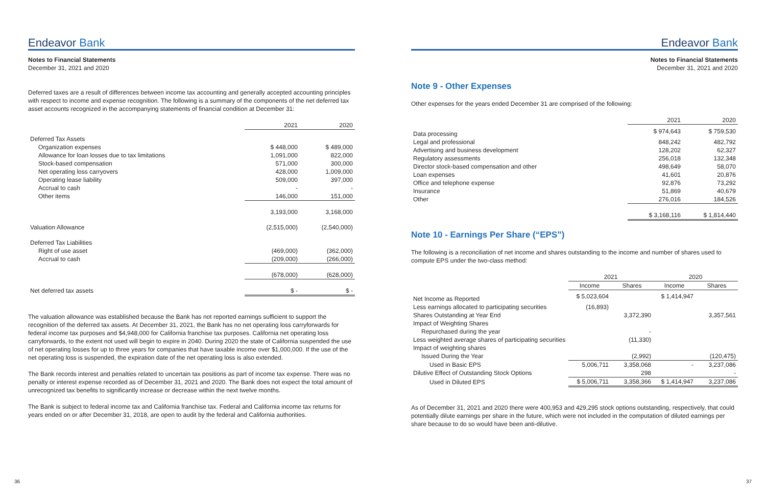Endeavor Bank
Notes to Financial Statements
December 31, 2021 and 2020
Deferred taxes are a result of differences between income tax accounting and generally accepted accounting principles with respect to income and expense recognition. The following is a summary of the components of the net deferred tax asset accounts recognized in the accompanying statements of financial condition at December 31:
| | 2021 | 2020 |
| --- | --- | --- |
| Deferred Tax Assets | | |
| Organization expenses | $ 448,000 | $ 489,000 |
| Allowance for loan losses due to tax limitations | 1,091,000 | 822,000 |
| Stock-based compensation | 571,000 | 300,000 |
| Net operating loss carryovers | 428,000 | 1,009,000 |
| Operating lease liability | 509,000 | 397,000 |
| Accrual to cash | - | - |
| Other items | 146,000 | 151,000 |
| | 3,193,000 | 3,168,000 |
| Valuation Allowance | (2,515,000) | (2,540,000) |
| Deferred Tax Liabilities | | |
| Right of use asset | (469,000) | (362,000) |
| Accrual to cash | (209,000) | (266,000) |
| | (678,000) | (628,000) |
| Net deferred tax assets | $ - | $ - |
The valuation allowance was established because the Bank has not reported earnings sufficient to support the recognition of the deferred tax assets. At December 31, 2021, the Bank has no net operating loss carryforwards for federal income tax purposes and $4,948,000 for California franchise tax purposes. California net operating loss carryforwards, to the extent not used will begin to expire in 2040. During 2020 the state of California suspended the use of net operating losses for up to three years for companies that have taxable income over $1,000,000. If the use of the net operating loss is suspended, the expiration date of the net operating loss is also extended.
The Bank records interest and penalties related to uncertain tax positions as part of income tax expense. There was no penalty or interest expense recorded as of December 31, 2021 and 2020. The Bank does not expect the total amount of unrecognized tax benefits to significantly increase or decrease within the next twelve months.
The Bank is subject to federal income tax and California franchise tax. Federal and California income tax returns for years ended on or after December 31, 2018, are open to audit by the federal and California authorities.
36
Endeavor Bank
Notes to Financial Statements
December 31, 2021 and 2020
Note 9 - Other Expenses
Other expenses for the years ended December 31 are comprised of the following:
| | 2021 | 2020 |
| --- | --- | --- |
| Data processing | $ 974,643 | $ 759,530 |
| Legal and professional | 848,242 | 482,792 |
| Advertising and business development | 128,202 | 62,327 |
| Regulatory assessments | 256,018 | 132,348 |
| Director stock-based compensation and other | 498,649 | 58,070 |
| Loan expenses | 41,601 | 20,876 |
| Office and telephone expense | 92,876 | 73,292 |
| Insurance | 51,869 | 40,679 |
| Other | 276,016 | 184,526 |
| | $ 3,168,116 | $ 1,814,440 |
Note 10 - Earnings Per Share (“EPS”)
The following is a reconciliation of net income and shares outstanding to the income and number of shares used to compute EPS under the two-class method:
| | 2021 | | 2020 | |
| --- | --- | --- | --- | --- |
| | Income | Shares | Income | Shares |
| Net Income as Reported | $ 5,023,604 | | $ 1,414,947 | |
| Less earnings allocated to participating securities | (16,893) | | | |
| Shares Outstanding at Year End | | 3,372,390 | | 3,357,561 |
| Impact of Weighting Shares | | | | |
| Repurchased during the year | | - | | |
| Less weighted average shares of participating securities | | (11,330) | | |
| Impact of weighting shares | | | | |
| Issued During the Year | | (2,992) | | (120,475) |
| Used in Basic EPS | 5,006,711 | 3,358,068 | - | 3,237,086 |
| Dilutive Effect of Outstanding Stock Options | | 298 | | - |
| Used in Diluted EPS | $ 5,006,711 | 3,358,366 | $ 1,414,947 | 3,237,086 |
As of December 31, 2021 and 2020 there were 400,953 and 429,295 stock options outstanding, respectively, that could potentially dilute earnings per share in the future, which were not included in the computation of diluted earnings per share because to do so would have been anti-dilutive.
37